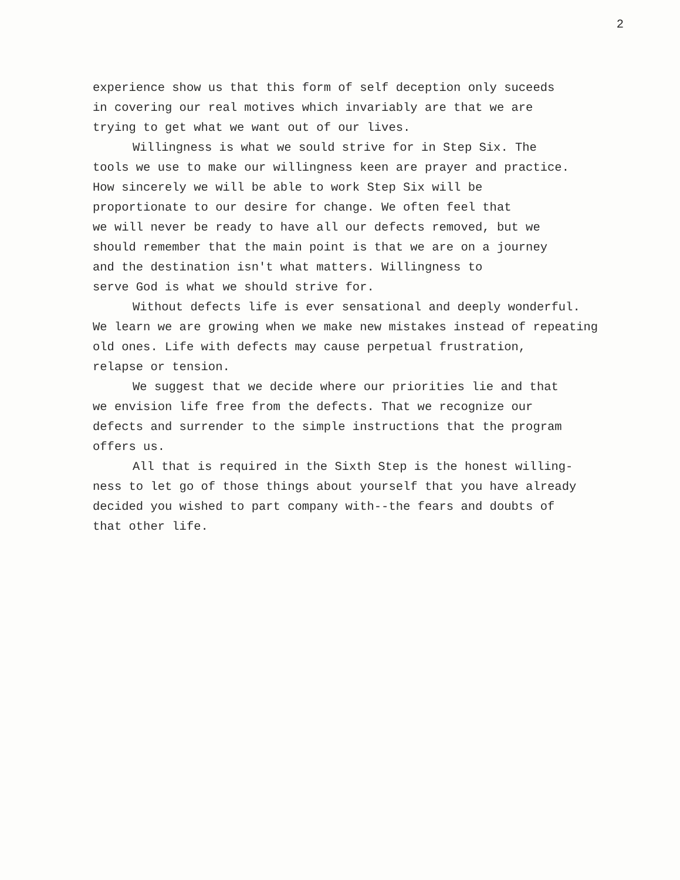2
experience show us that this form of self deception only suceeds
in covering our real motives which invariably are that we are
trying to get what we want out of our lives.
Willingness is what we sould strive for in Step Six. The
tools we use to make our willingness keen are prayer and practice.
How sincerely we will be able to work Step Six will be
proportionate to our desire for change. We often feel that
we will never be ready to have all our defects removed, but we
should remember that the main point is that we are on a journey
and the destination isn't what matters. Willingness to
serve God is what we should strive for.
Without defects life is ever sensational and deeply wonderful.
We learn we are growing when we make new mistakes instead of repeating
old ones. Life with defects may cause perpetual frustration,
relapse or tension.
We suggest that we decide where our priorities lie and that
we envision life free from the defects. That we recognize our
defects and surrender to the simple instructions that the program
offers us.
All that is required in the Sixth Step is the honest willing-
ness to let go of those things about yourself that you have already
decided you wished to part company with--the fears and doubts of
that other life.